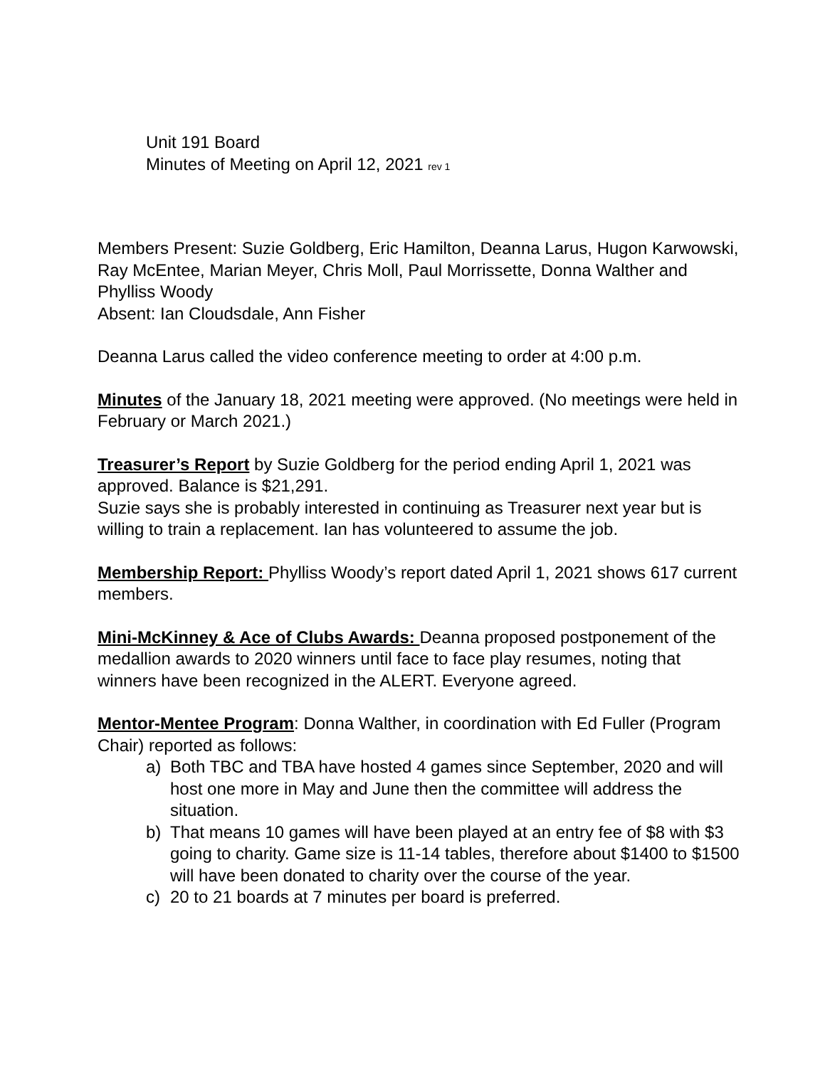Unit 191 Board
Minutes of Meeting on April 12, 2021 rev 1
Members Present: Suzie Goldberg, Eric Hamilton, Deanna Larus, Hugon Karwowski, Ray McEntee, Marian Meyer, Chris Moll, Paul Morrissette, Donna Walther and Phylliss Woody
Absent: Ian Cloudsdale, Ann Fisher
Deanna Larus called the video conference meeting to order at 4:00 p.m.
Minutes of the January 18, 2021 meeting were approved. (No meetings were held in February or March 2021.)
Treasurer’s Report by Suzie Goldberg for the period ending April 1, 2021 was approved. Balance is $21,291.
Suzie says she is probably interested in continuing as Treasurer next year but is willing to train a replacement. Ian has volunteered to assume the job.
Membership Report: Phylliss Woody’s report dated April 1, 2021 shows 617 current members.
Mini-McKinney & Ace of Clubs Awards: Deanna proposed postponement of the medallion awards to 2020 winners until face to face play resumes, noting that winners have been recognized in the ALERT. Everyone agreed.
Mentor-Mentee Program: Donna Walther, in coordination with Ed Fuller (Program Chair) reported as follows:
a) Both TBC and TBA have hosted 4 games since September, 2020 and will host one more in May and June then the committee will address the situation.
b) That means 10 games will have been played at an entry fee of $8 with $3 going to charity. Game size is 11-14 tables, therefore about $1400 to $1500 will have been donated to charity over the course of the year.
c) 20 to 21 boards at 7 minutes per board is preferred.